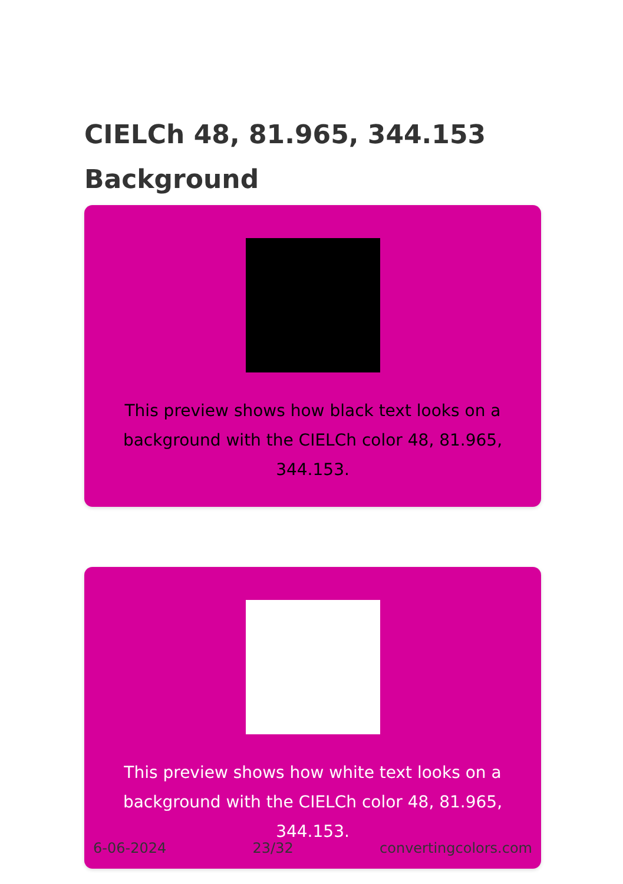CIELCh 48, 81.965, 344.153
Background
This preview shows how black text looks on a background with the CIELCh color 48, 81.965, 344.153.
This preview shows how white text looks on a background with the CIELCh color 48, 81.965, 344.153.
6-06-2024 23/32 convertingcolors.com